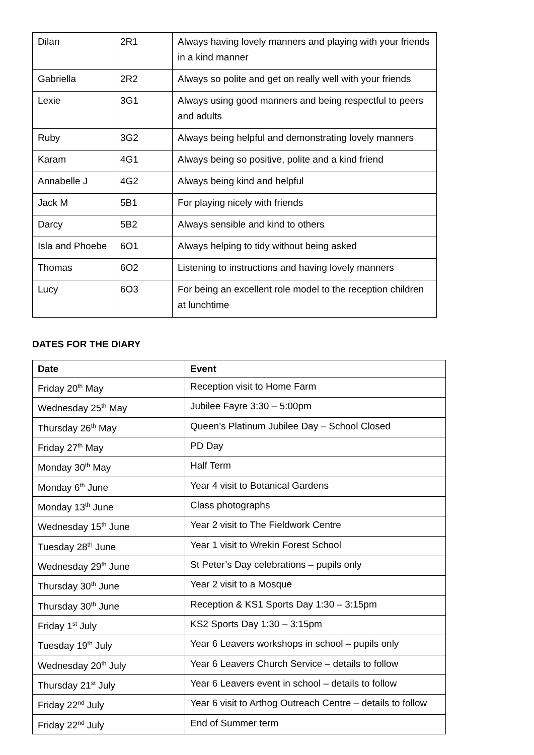| Dilan | 2R1 | Always having lovely manners and playing with your friends in a kind manner |
| Gabriella | 2R2 | Always so polite and get on really well with your friends |
| Lexie | 3G1 | Always using good manners and being respectful to peers and adults |
| Ruby | 3G2 | Always being helpful and demonstrating lovely manners |
| Karam | 4G1 | Always being so positive, polite and a kind friend |
| Annabelle J | 4G2 | Always being kind and helpful |
| Jack M | 5B1 | For playing nicely with friends |
| Darcy | 5B2 | Always sensible and kind to others |
| Isla and Phoebe | 6O1 | Always helping to tidy without being asked |
| Thomas | 6O2 | Listening to instructions and having lovely manners |
| Lucy | 6O3 | For being an excellent role model to the reception children at lunchtime |
DATES FOR THE DIARY
| Date | Event |
| --- | --- |
| Friday 20<sup>th</sup> May | Reception visit to Home Farm |
| Wednesday 25<sup>th</sup> May | Jubilee Fayre 3:30 – 5:00pm |
| Thursday 26<sup>th</sup> May | Queen’s Platinum Jubilee Day – School Closed |
| Friday 27<sup>th</sup> May | PD Day |
| Monday 30<sup>th</sup> May | Half Term |
| Monday 6<sup>th</sup> June | Year 4 visit to Botanical Gardens |
| Monday 13<sup>th</sup> June | Class photographs |
| Wednesday 15<sup>th</sup> June | Year 2 visit to The Fieldwork Centre |
| Tuesday 28<sup>th</sup> June | Year 1 visit to Wrekin Forest School |
| Wednesday 29<sup>th</sup> June | St Peter’s Day celebrations – pupils only |
| Thursday 30<sup>th</sup> June | Year 2 visit to a Mosque |
| Thursday 30<sup>th</sup> June | Reception & KS1 Sports Day 1:30 – 3:15pm |
| Friday 1<sup>st</sup> July | KS2 Sports Day 1:30 – 3:15pm |
| Tuesday 19<sup>th</sup> July | Year 6 Leavers workshops in school – pupils only |
| Wednesday 20<sup>th</sup> July | Year 6 Leavers Church Service – details to follow |
| Thursday 21<sup>st</sup> July | Year 6 Leavers event in school – details to follow |
| Friday 22<sup>nd</sup> July | Year 6 visit to Arthog Outreach Centre – details to follow |
| Friday 22<sup>nd</sup> July | End of Summer term |